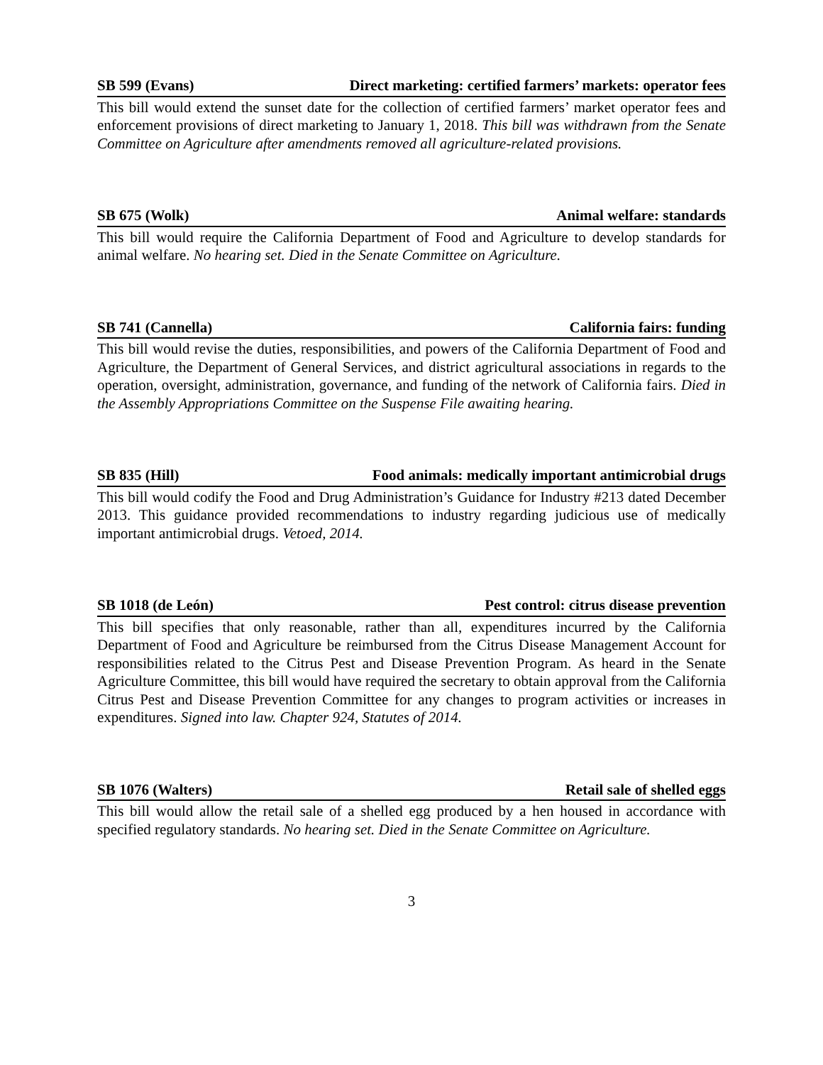SB 599 (Evans) Direct marketing: certified farmers’ markets: operator fees
This bill would extend the sunset date for the collection of certified farmers’ market operator fees and enforcement provisions of direct marketing to January 1, 2018. This bill was withdrawn from the Senate Committee on Agriculture after amendments removed all agriculture-related provisions.
SB 675 (Wolk) Animal welfare: standards
This bill would require the California Department of Food and Agriculture to develop standards for animal welfare. No hearing set. Died in the Senate Committee on Agriculture.
SB 741 (Cannella) California fairs: funding
This bill would revise the duties, responsibilities, and powers of the California Department of Food and Agriculture, the Department of General Services, and district agricultural associations in regards to the operation, oversight, administration, governance, and funding of the network of California fairs. Died in the Assembly Appropriations Committee on the Suspense File awaiting hearing.
SB 835 (Hill) Food animals: medically important antimicrobial drugs
This bill would codify the Food and Drug Administration’s Guidance for Industry #213 dated December 2013. This guidance provided recommendations to industry regarding judicious use of medically important antimicrobial drugs. Vetoed, 2014.
SB 1018 (de León) Pest control: citrus disease prevention
This bill specifies that only reasonable, rather than all, expenditures incurred by the California Department of Food and Agriculture be reimbursed from the Citrus Disease Management Account for responsibilities related to the Citrus Pest and Disease Prevention Program. As heard in the Senate Agriculture Committee, this bill would have required the secretary to obtain approval from the California Citrus Pest and Disease Prevention Committee for any changes to program activities or increases in expenditures. Signed into law. Chapter 924, Statutes of 2014.
SB 1076 (Walters) Retail sale of shelled eggs
This bill would allow the retail sale of a shelled egg produced by a hen housed in accordance with specified regulatory standards. No hearing set. Died in the Senate Committee on Agriculture.
3